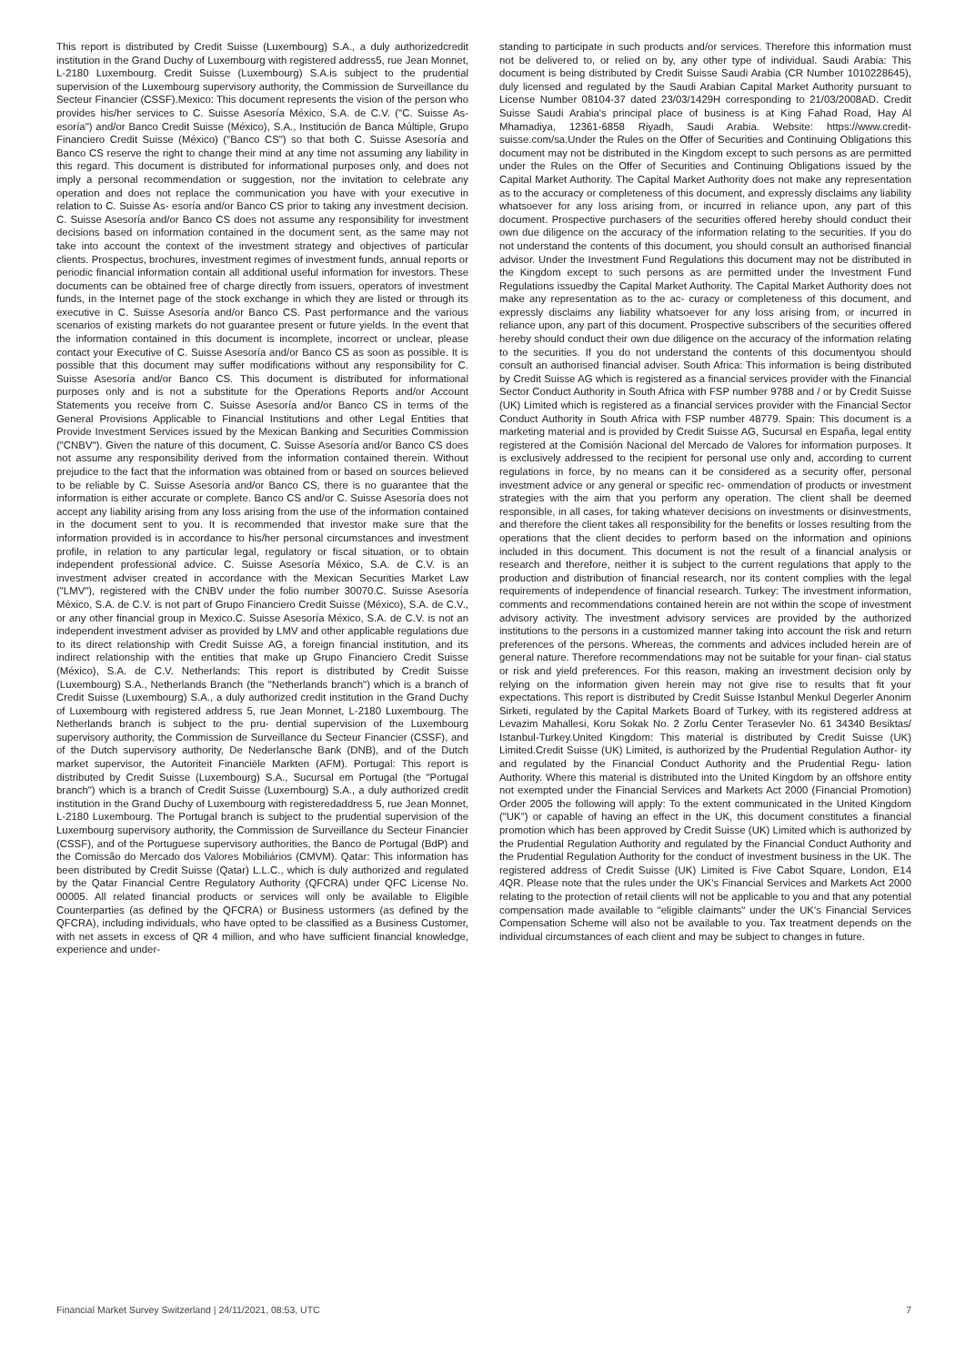This report is distributed by Credit Suisse (Luxembourg) S.A., a duly authorizedcredit institution in the Grand Duchy of Luxembourg with registered address5, rue Jean Monnet, L-2180 Luxembourg. Credit Suisse (Luxembourg) S.A.is subject to the prudential supervision of the Luxembourg supervisory authority, the Commission de Surveillance du Secteur Financier (CSSF).Mexico: This document represents the vision of the person who provides his/her services to C. Suisse Asesoría México, S.A. de C.V. ("C. Suisse As- esoría") and/or Banco Credit Suisse (México), S.A., Institución de Banca Múltiple, Grupo Financiero Credit Suisse (México) ("Banco CS") so that both C. Suisse Asesoría and Banco CS reserve the right to change their mind at any time not assuming any liability in this regard. This document is distributed for informational purposes only, and does not imply a personal recommendation or suggestion, nor the invitation to celebrate any operation and does not replace the communication you have with your executive in relation to C. Suisse As- esoría and/or Banco CS prior to taking any investment decision. C. Suisse Asesoría and/or Banco CS does not assume any responsibility for investment decisions based on information contained in the document sent, as the same may not take into account the context of the investment strategy and objectives of particular clients. Prospectus, brochures, investment regimes of investment funds, annual reports or periodic financial information contain all additional useful information for investors. These documents can be obtained free of charge directly from issuers, operators of investment funds, in the Internet page of the stock exchange in which they are listed or through its executive in C. Suisse Asesoría and/or Banco CS. Past performance and the various scenarios of existing markets do not guarantee present or future yields. In the event that the information contained in this document is incomplete, incorrect or unclear, please contact your Executive of C. Suisse Asesoría and/or Banco CS as soon as possible. It is possible that this document may suffer modifications without any responsibility for C. Suisse Asesoría and/or Banco CS. This document is distributed for informational purposes only and is not a substitute for the Operations Reports and/or Account Statements you receive from C. Suisse Asesoría and/or Banco CS in terms of the General Provisions Applicable to Financial Institutions and other Legal Entities that Provide Investment Services issued by the Mexican Banking and Securities Commission ("CNBV"). Given the nature of this document, C. Suisse Asesoría and/or Banco CS does not assume any responsibility derived from the information contained therein. Without prejudice to the fact that the information was obtained from or based on sources believed to be reliable by C. Suisse Asesoría and/or Banco CS, there is no guarantee that the information is either accurate or complete. Banco CS and/or C. Suisse Asesoría does not accept any liability arising from any loss arising from the use of the information contained in the document sent to you. It is recommended that investor make sure that the information provided is in accordance to his/her personal circumstances and investment profile, in relation to any particular legal, regulatory or fiscal situation, or to obtain independent professional advice. C. Suisse Asesoría México, S.A. de C.V. is an investment adviser created in accordance with the Mexican Securities Market Law ("LMV"), registered with the CNBV under the folio number 30070.C. Suisse Asesoría México, S.A. de C.V. is not part of Grupo Financiero Credit Suisse (México), S.A. de C.V., or any other financial group in Mexico.C. Suisse Asesoría México, S.A. de C.V. is not an independent investment adviser as provided by LMV and other applicable regulations due to its direct relationship with Credit Suisse AG, a foreign financial institution, and its indirect relationship with the entities that make up Grupo Financiero Credit Suisse (México), S.A. de C.V. Netherlands: This report is distributed by Credit Suisse (Luxembourg) S.A., Netherlands Branch (the "Netherlands branch") which is a branch of Credit Suisse (Luxembourg) S.A., a duly authorized credit institution in the Grand Duchy of Luxembourg with registered address 5, rue Jean Monnet, L-2180 Luxembourg. The Netherlands branch is subject to the pru- dential supervision of the Luxembourg supervisory authority, the Commission de Surveillance du Secteur Financier (CSSF), and of the Dutch supervisory authority, De Nederlansche Bank (DNB), and of the Dutch market supervisor, the Autoriteit Financiële Markten (AFM). Portugal: This report is distributed by Credit Suisse (Luxembourg) S.A., Sucursal em Portugal (the "Portugal branch") which is a branch of Credit Suisse (Luxembourg) S.A., a duly authorized credit institution in the Grand Duchy of Luxembourg with registeredaddress 5, rue Jean Monnet, L-2180 Luxembourg. The Portugal branch is subject to the prudential supervision of the Luxembourg supervisory authority, the Commission de Surveillance du Secteur Financier (CSSF), and of the Portuguese supervisory authorities, the Banco de Portugal (BdP) and the Comissão do Mercado dos Valores Mobiliários (CMVM). Qatar: This information has been distributed by Credit Suisse (Qatar) L.L.C., which is duly authorized and regulated by the Qatar Financial Centre Regulatory Authority (QFCRA) under QFC License No. 00005. All related financial products or services will only be available to Eligible Counterparties (as defined by the QFCRA) or Business ustormers (as defined by the QFCRA), including individuals, who have opted to be classified as a Business Customer, with net assets in excess of QR 4 million, and who have sufficient financial knowledge, experience and under-
standing to participate in such products and/or services. Therefore this information must not be delivered to, or relied on by, any other type of individual. Saudi Arabia: This document is being distributed by Credit Suisse Saudi Arabia (CR Number 1010228645), duly licensed and regulated by the Saudi Arabian Capital Market Authority pursuant to License Number 08104-37 dated 23/03/1429H corresponding to 21/03/2008AD. Credit Suisse Saudi Arabia's principal place of business is at King Fahad Road, Hay Al Mhamadiya, 12361-6858 Riyadh, Saudi Arabia. Website: https://www.credit-suisse.com/sa.Under the Rules on the Offer of Securities and Continuing Obligations this document may not be distributed in the Kingdom except to such persons as are permitted under the Rules on the Offer of Securities and Continuing Obligations issued by the Capital Market Authority. The Capital Market Authority does not make any representation as to the accuracy or completeness of this document, and expressly disclaims any liability whatsoever for any loss arising from, or incurred in reliance upon, any part of this document. Prospective purchasers of the securities offered hereby should conduct their own due diligence on the accuracy of the information relating to the securities. If you do not understand the contents of this document, you should consult an authorised financial advisor. Under the Investment Fund Regulations this document may not be distributed in the Kingdom except to such persons as are permitted under the Investment Fund Regulations issuedby the Capital Market Authority. The Capital Market Authority does not make any representation as to the ac- curacy or completeness of this document, and expressly disclaims any liability whatsoever for any loss arising from, or incurred in reliance upon, any part of this document. Prospective subscribers of the securities offered hereby should conduct their own due diligence on the accuracy of the information relating to the securities. If you do not understand the contents of this documentyou should consult an authorised financial adviser. South Africa: This information is being distributed by Credit Suisse AG which is registered as a financial services provider with the Financial Sector Conduct Authority in South Africa with FSP number 9788 and / or by Credit Suisse (UK) Limited which is registered as a financial services provider with the Financial Sector Conduct Authority in South Africa with FSP number 48779. Spain: This document is a marketing material and is provided by Credit Suisse AG, Sucursal en España, legal entity registered at the Comisión Nacional del Mercado de Valores for information purposes. It is exclusively addressed to the recipient for personal use only and, according to current regulations in force, by no means can it be considered as a security offer, personal investment advice or any general or specific rec- ommendation of products or investment strategies with the aim that you perform any operation. The client shall be deemed responsible, in all cases, for taking whatever decisions on investments or disinvestments, and therefore the client takes all responsibility for the benefits or losses resulting from the operations that the client decides to perform based on the information and opinions included in this document. This document is not the result of a financial analysis or research and therefore, neither it is subject to the current regulations that apply to the production and distribution of financial research, nor its content complies with the legal requirements of independence of financial research. Turkey: The investment information, comments and recommendations contained herein are not within the scope of investment advisory activity. The investment advisory services are provided by the authorized institutions to the persons in a customized manner taking into account the risk and return preferences of the persons. Whereas, the comments and advices included herein are of general nature. Therefore recommendations may not be suitable for your finan- cial status or risk and yield preferences. For this reason, making an investment decision only by relying on the information given herein may not give rise to results that fit your expectations. This report is distributed by Credit Suisse Istanbul Menkul Degerler Anonim Sirketi, regulated by the Capital Markets Board of Turkey, with its registered address at Levazim Mahallesi, Koru Sokak No. 2 Zorlu Center Terasevler No. 61 34340 Besiktas/ Istanbul-Turkey.United Kingdom: This material is distributed by Credit Suisse (UK) Limited.Credit Suisse (UK) Limited, is authorized by the Prudential Regulation Author- ity and regulated by the Financial Conduct Authority and the Prudential Regu- lation Authority. Where this material is distributed into the United Kingdom by an offshore entity not exempted under the Financial Services and Markets Act 2000 (Financial Promotion) Order 2005 the following will apply: To the extent communicated in the United Kingdom ("UK") or capable of having an effect in the UK, this document constitutes a financial promotion which has been approved by Credit Suisse (UK) Limited which is authorized by the Prudential Regulation Authority and regulated by the Financial Conduct Authority and the Prudential Regulation Authority for the conduct of investment business in the UK. The registered address of Credit Suisse (UK) Limited is Five Cabot Square, London, E14 4QR. Please note that the rules under the UK's Financial Services and Markets Act 2000 relating to the protection of retail clients will not be applicable to you and that any potential compensation made available to "eligible claimants" under the UK's Financial Services Compensation Scheme will also not be available to you. Tax treatment depends on the individual circumstances of each client and may be subject to changes in future.
Financial Market Survey Switzerland | 24/11/2021, 08:53, UTC 7